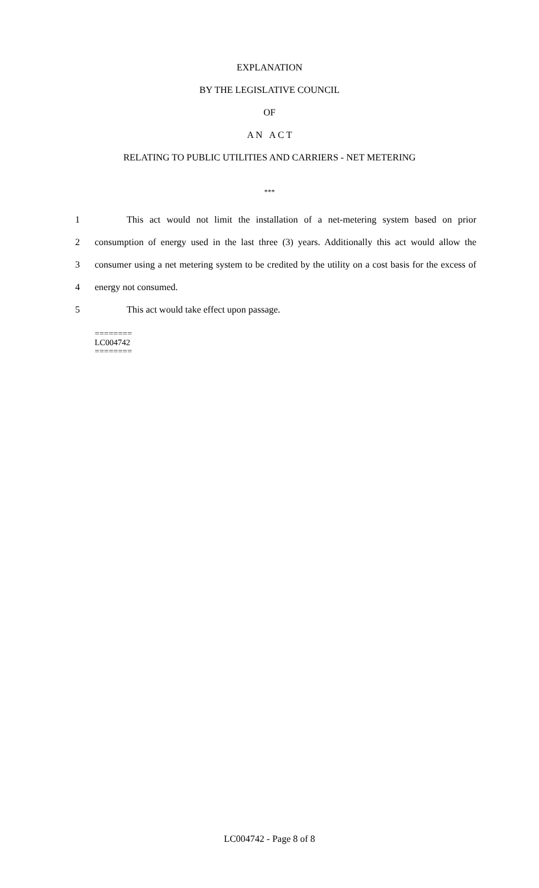EXPLANATION
BY THE LEGISLATIVE COUNCIL
OF
A N A C T
RELATING TO PUBLIC UTILITIES AND CARRIERS - NET METERING
***
1 This act would not limit the installation of a net-metering system based on prior
2 consumption of energy used in the last three (3) years. Additionally this act would allow the
3 consumer using a net metering system to be credited by the utility on a cost basis for the excess of
4 energy not consumed.
5 This act would take effect upon passage.
========
LC004742
========
LC004742 - Page 8 of 8